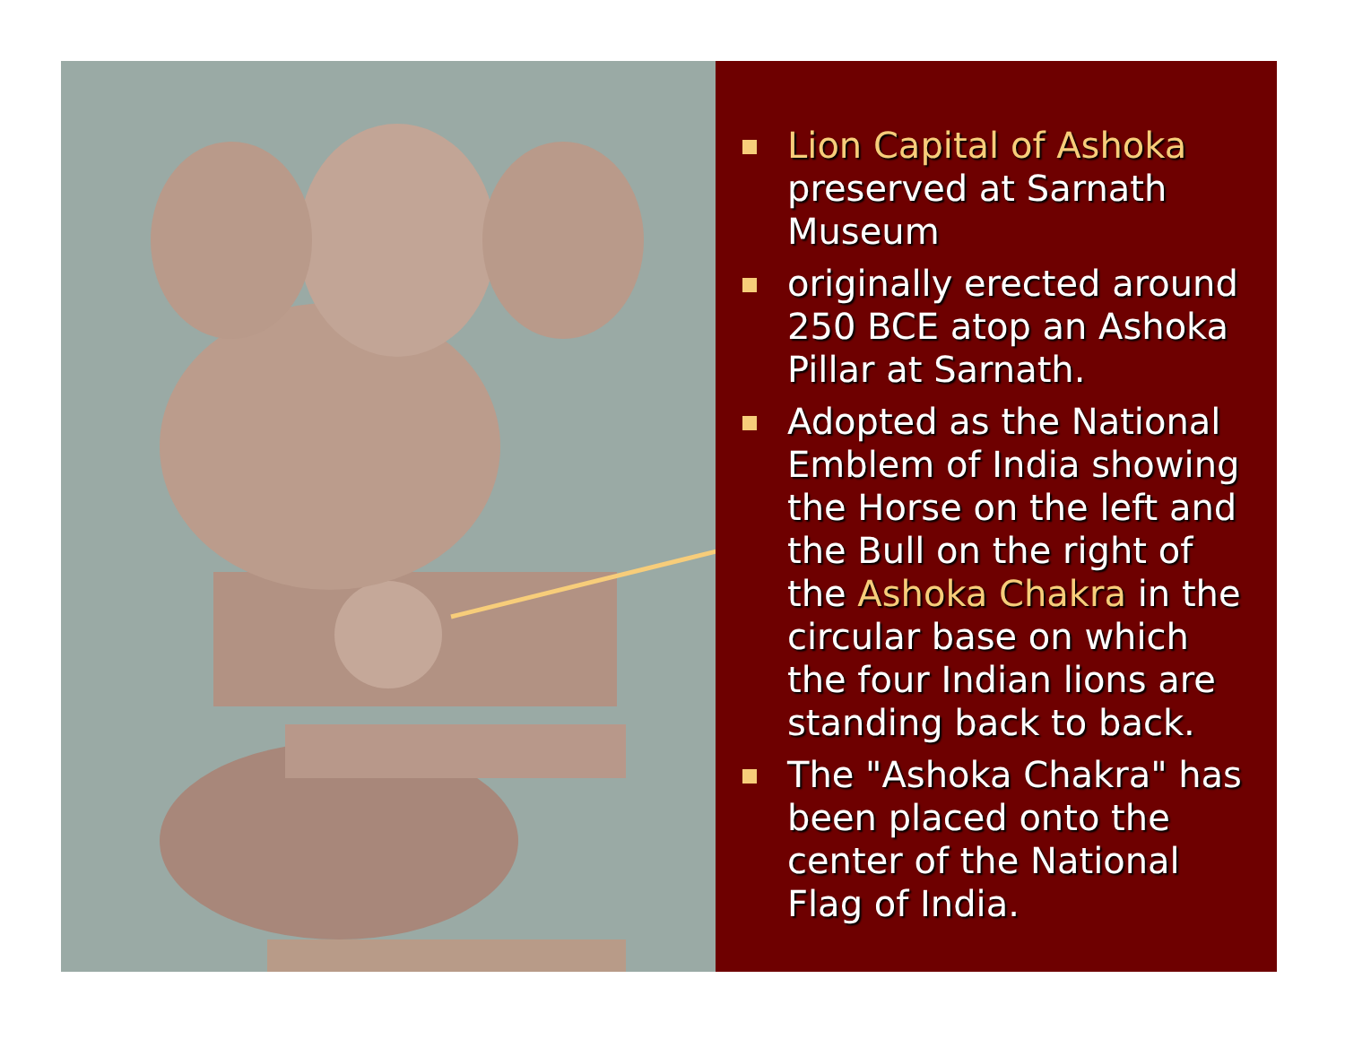Lion Capital of Ashoka preserved at Sarnath Museum
originally erected around 250 BCE atop an Ashoka Pillar at Sarnath.
Adopted as the National Emblem of India showing the Horse on the left and the Bull on the right of the Ashoka Chakra in the circular base on which the four Indian lions are standing back to back.
The "Ashoka Chakra" has been placed onto the center of the National Flag of India.